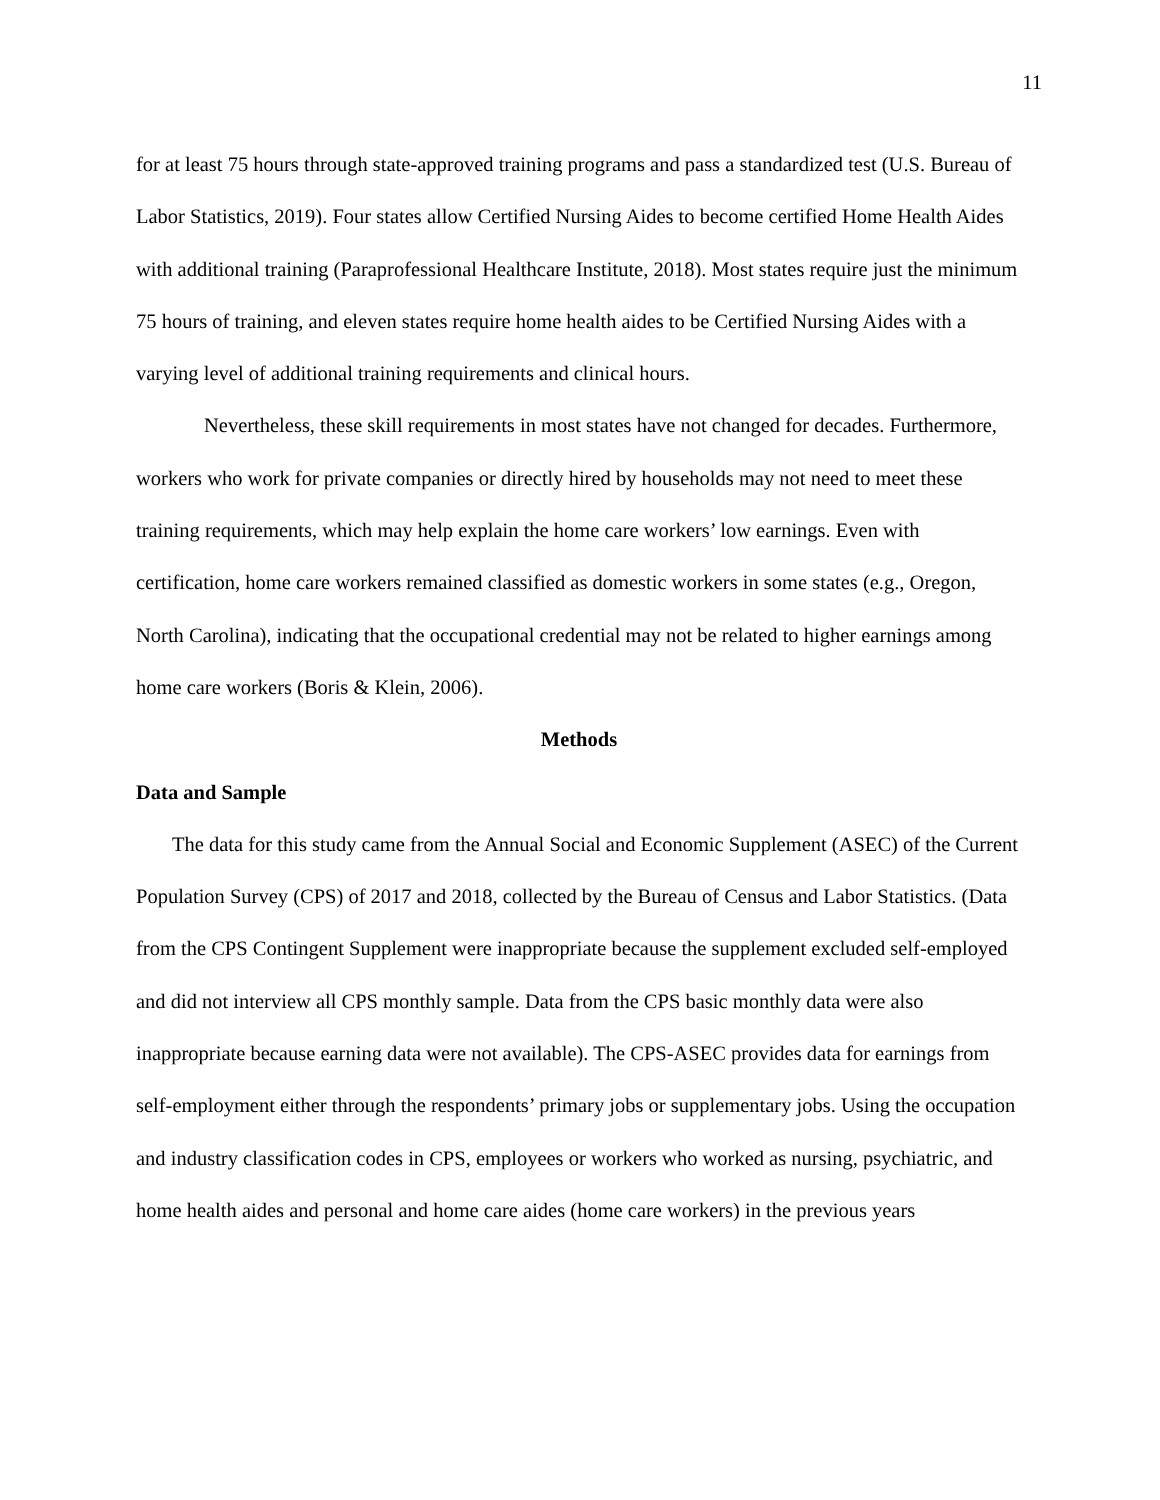11
for at least 75 hours through state-approved training programs and pass a standardized test (U.S. Bureau of Labor Statistics, 2019). Four states allow Certified Nursing Aides to become certified Home Health Aides with additional training (Paraprofessional Healthcare Institute, 2018). Most states require just the minimum 75 hours of training, and eleven states require home health aides to be Certified Nursing Aides with a varying level of additional training requirements and clinical hours.
Nevertheless, these skill requirements in most states have not changed for decades. Furthermore, workers who work for private companies or directly hired by households may not need to meet these training requirements, which may help explain the home care workers’ low earnings. Even with certification, home care workers remained classified as domestic workers in some states (e.g., Oregon, North Carolina), indicating that the occupational credential may not be related to higher earnings among home care workers (Boris & Klein, 2006).
Methods
Data and Sample
The data for this study came from the Annual Social and Economic Supplement (ASEC) of the Current Population Survey (CPS) of 2017 and 2018, collected by the Bureau of Census and Labor Statistics. (Data from the CPS Contingent Supplement were inappropriate because the supplement excluded self-employed and did not interview all CPS monthly sample. Data from the CPS basic monthly data were also inappropriate because earning data were not available). The CPS-ASEC provides data for earnings from self-employment either through the respondents’ primary jobs or supplementary jobs. Using the occupation and industry classification codes in CPS, employees or workers who worked as nursing, psychiatric, and home health aides and personal and home care aides (home care workers) in the previous years